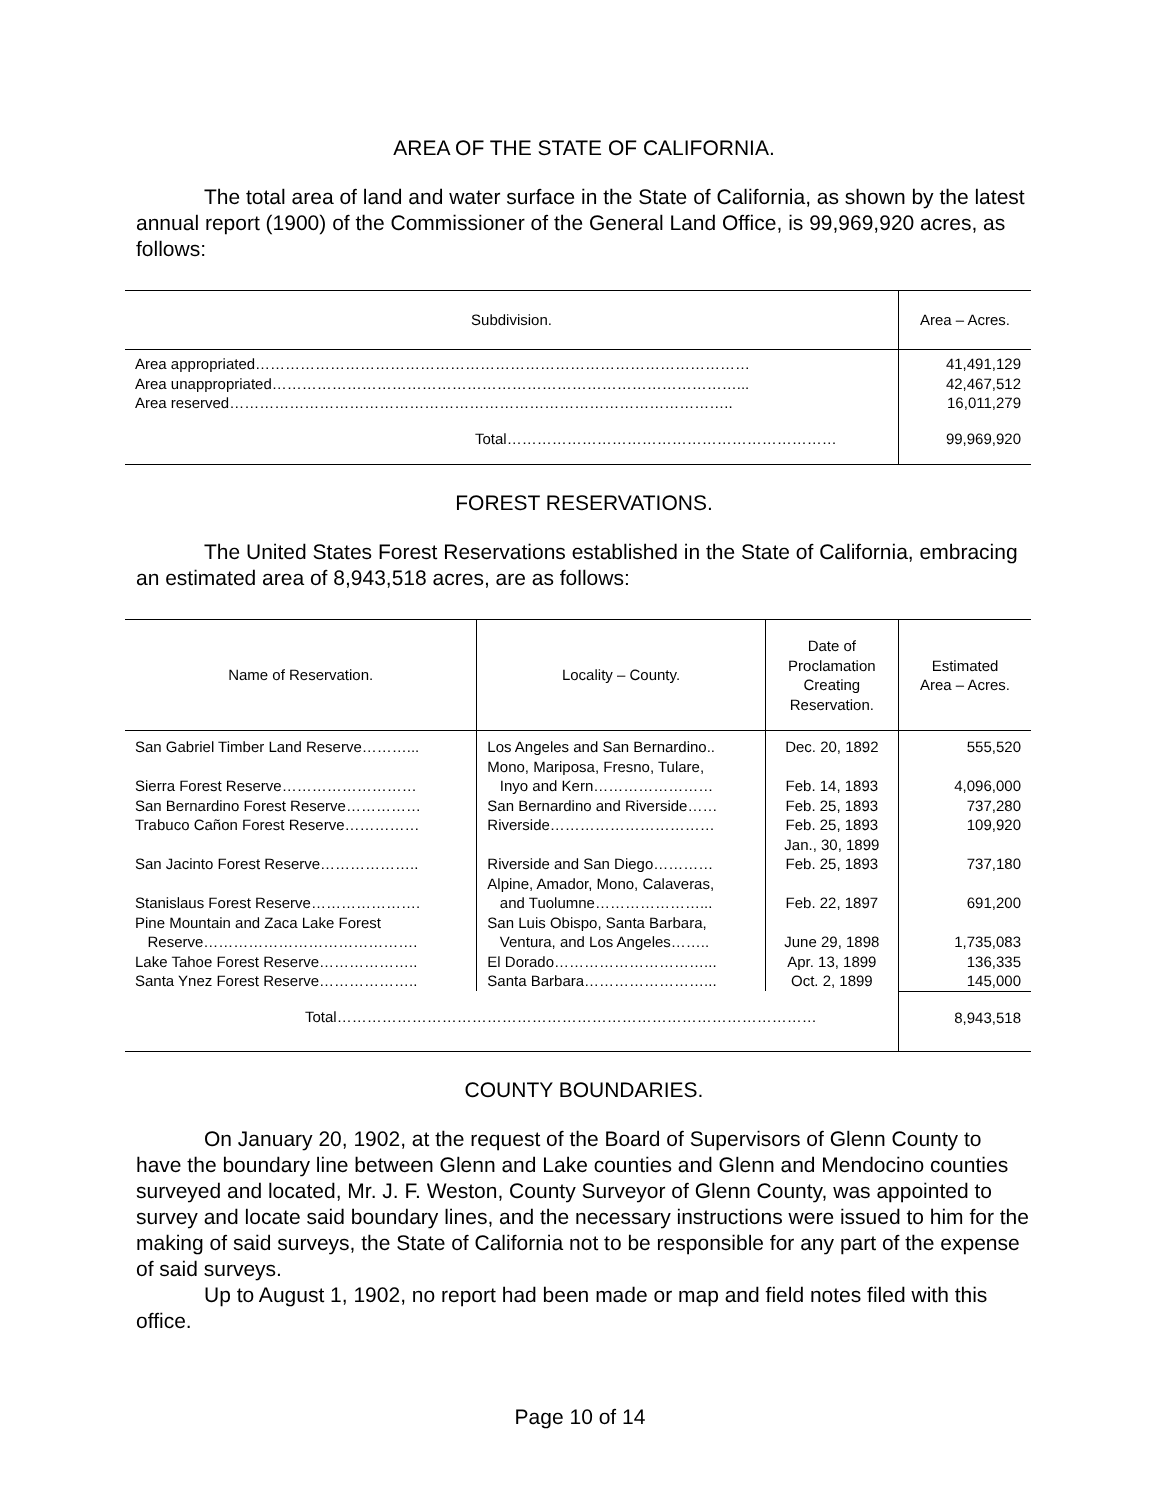AREA OF THE STATE OF CALIFORNIA.
The total area of land and water surface in the State of California, as shown by the latest annual report (1900) of the Commissioner of the General Land Office, is 99,969,920 acres, as follows:
| Subdivision. | Area – Acres. |
| --- | --- |
| Area appropriated……………………………………………………………………………………… Area unappropriated…………………………………………………………………………………... Area reserved……………………………………………………………………………………….. | 41,491,129 42,467,512 16,011,279 |
| Total………………………………………………………… | 99,969,920 |
FOREST RESERVATIONS.
The United States Forest Reservations established in the State of California, embracing an estimated area of 8,943,518 acres, are as follows:
| Name of Reservation. | Locality – County. | Date of Proclamation Creating Reservation. | Estimated Area – Acres. |
| --- | --- | --- | --- |
| San Gabriel Timber Land Reserve………... | Los Angeles and San Bernardino.. | Dec. 20, 1892 | 555,520 |
| Sierra Forest Reserve……………………… | Mono, Mariposa, Fresno, Tulare, Inyo and Kern…………………… | Feb. 14, 1893 | 4,096,000 |
| San Bernardino Forest Reserve…………… | San Bernardino and Riverside…… | Feb. 25, 1893 | 737,280 |
| Trabuco Cañon Forest Reserve…………… | Riverside…………………………… | Feb. 25, 1893 Jan., 30, 1899 | 109,920 |
| San Jacinto Forest Reserve……………….. | Riverside and San Diego………… | Feb. 25, 1893 | 737,180 |
| Stanislaus Forest Reserve…………………. | Alpine, Amador, Mono, Calaveras, and Tuolumne…………………... | Feb. 22, 1897 | 691,200 |
| Pine Mountain and Zaca Lake Forest Reserve……………………………………. | San Luis Obispo, Santa Barbara, Ventura, and Los Angeles…….. | June 29, 1898 | 1,735,083 |
| Lake Tahoe Forest Reserve……………….. | El Dorado…………………………... | Apr. 13, 1899 | 136,335 |
| Santa Ynez Forest Reserve……………….. | Santa Barbara……………………... | Oct. 2, 1899 | 145,000 |
| Total…………………………………………………………………………………… | | | 8,943,518 |
COUNTY BOUNDARIES.
On January 20, 1902, at the request of the Board of Supervisors of Glenn County to have the boundary line between Glenn and Lake counties and Glenn and Mendocino counties surveyed and located, Mr. J. F. Weston, County Surveyor of Glenn County, was appointed to survey and locate said boundary lines, and the necessary instructions were issued to him for the making of said surveys, the State of California not to be responsible for any part of the expense of said surveys.
Up to August 1, 1902, no report had been made or map and field notes filed with this office.
Page 10 of 14